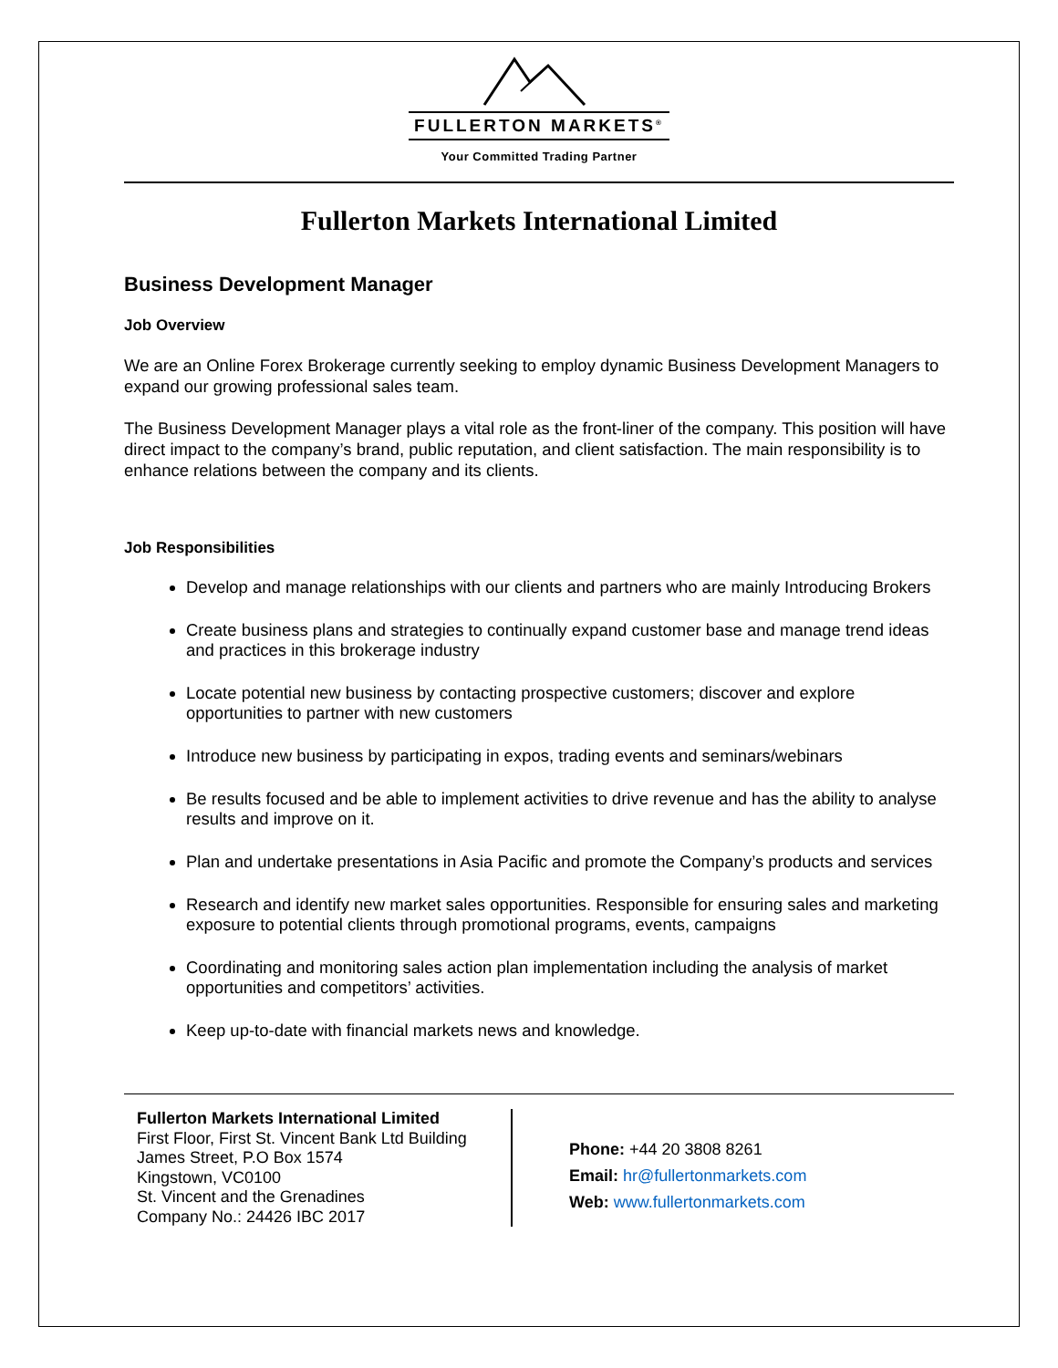FULLERTON MARKETS<sup>®</sup>
Your Committed Trading Partner
Fullerton Markets International Limited
Business Development Manager
Job Overview
We are an Online Forex Brokerage currently seeking to employ dynamic Business Development Managers to expand our growing professional sales team.
The Business Development Manager plays a vital role as the front-liner of the company. This position will have direct impact to the company’s brand, public reputation, and client satisfaction. The main responsibility is to enhance relations between the company and its clients.
Job Responsibilities
Develop and manage relationships with our clients and partners who are mainly Introducing Brokers
Create business plans and strategies to continually expand customer base and manage trend ideas and practices in this brokerage industry
Locate potential new business by contacting prospective customers; discover and explore opportunities to partner with new customers
Introduce new business by participating in expos, trading events and seminars/webinars
Be results focused and be able to implement activities to drive revenue and has the ability to analyse results and improve on it.
Plan and undertake presentations in Asia Pacific and promote the Company’s products and services
Research and identify new market sales opportunities. Responsible for ensuring sales and marketing exposure to potential clients through promotional programs, events, campaigns
Coordinating and monitoring sales action plan implementation including the analysis of market opportunities and competitors’ activities.
Keep up-to-date with financial markets news and knowledge.
Fullerton Markets International Limited
First Floor, First St. Vincent Bank Ltd Building
James Street, P.O Box 1574
Kingstown, VC0100
St. Vincent and the Grenadines
Company No.: 24426 IBC 2017
Phone: +44 20 3808 8261
Email: hr@fullertonmarkets.com
Web: www.fullertonmarkets.com